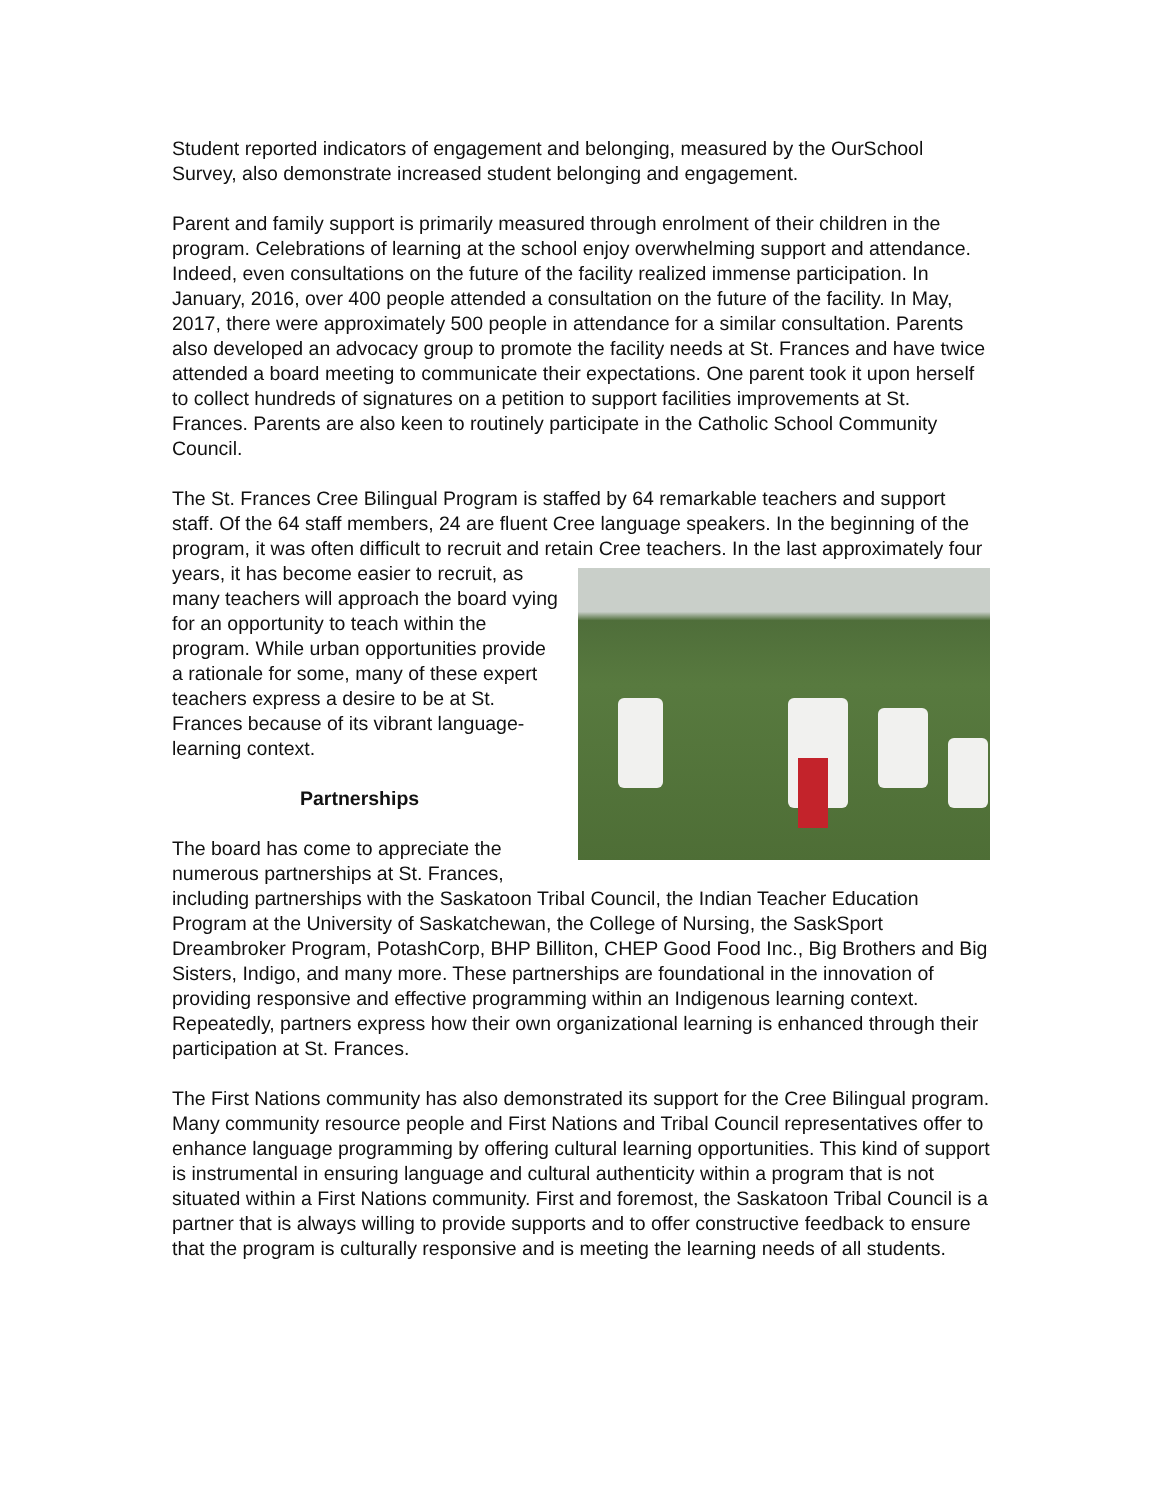Student reported indicators of engagement and belonging, measured by the OurSchool Survey, also demonstrate increased student belonging and engagement.
Parent and family support is primarily measured through enrolment of their children in the program. Celebrations of learning at the school enjoy overwhelming support and attendance. Indeed, even consultations on the future of the facility realized immense participation. In January, 2016, over 400 people attended a consultation on the future of the facility. In May, 2017, there were approximately 500 people in attendance for a similar consultation. Parents also developed an advocacy group to promote the facility needs at St. Frances and have twice attended a board meeting to communicate their expectations. One parent took it upon herself to collect hundreds of signatures on a petition to support facilities improvements at St. Frances. Parents are also keen to routinely participate in the Catholic School Community Council.
The St. Frances Cree Bilingual Program is staffed by 64 remarkable teachers and support staff. Of the 64 staff members, 24 are fluent Cree language speakers. In the beginning of the program, it was often difficult to recruit and retain Cree teachers. In the last approximately four years, it has become easier to recruit, as many teachers will approach the board vying for an opportunity to teach within the program. While urban opportunities provide a rationale for some, many of these expert teachers express a desire to be at St. Frances because of its vibrant language-learning context.
Partnerships
The board has come to appreciate the numerous partnerships at St. Frances, including partnerships with the Saskatoon Tribal Council, the Indian Teacher Education Program at the University of Saskatchewan, the College of Nursing, the SaskSport Dreambroker Program, PotashCorp, BHP Billiton, CHEP Good Food Inc., Big Brothers and Big Sisters, Indigo, and many more. These partnerships are foundational in the innovation of providing responsive and effective programming within an Indigenous learning context. Repeatedly, partners express how their own organizational learning is enhanced through their participation at St. Frances.
The First Nations community has also demonstrated its support for the Cree Bilingual program. Many community resource people and First Nations and Tribal Council representatives offer to enhance language programming by offering cultural learning opportunities. This kind of support is instrumental in ensuring language and cultural authenticity within a program that is not situated within a First Nations community. First and foremost, the Saskatoon Tribal Council is a partner that is always willing to provide supports and to offer constructive feedback to ensure that the program is culturally responsive and is meeting the learning needs of all students.